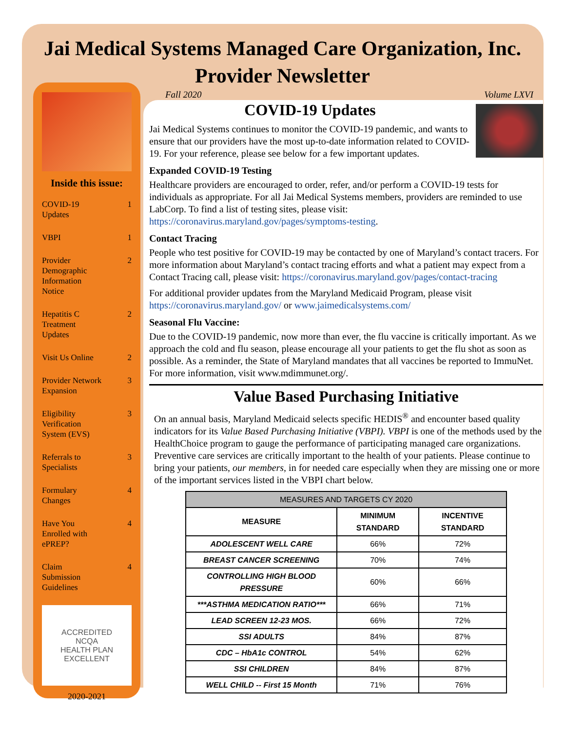Jai Medical Systems Managed Care Organization, Inc.
Provider Newsletter
Inside this issue:
COVID-19
Updates 1
VBPI 1
Provider
Demographic
Information
Notice 2
Hepatitis C
Treatment
Updates 2
Visit Us Online 2
Provider Network
Expansion 3
Eligibility
Verification
System (EVS) 3
Referrals to
Specialists 3
Formulary
Changes 4
Have You
Enrolled with
ePREP? 4
Claim
Submission
Guidelines 4
ACCREDITED
NCQA
HEALTH PLAN
EXCELLENT
2020-2021
Fall 2020 Volume LXVI
COVID-19 Updates
Jai Medical Systems continues to monitor the COVID-19 pandemic, and wants to ensure that our providers have the most up-to-date information related to COVID-19. For your reference, please see below for a few important updates.
Expanded COVID-19 Testing
Healthcare providers are encouraged to order, refer, and/or perform a COVID-19 tests for individuals as appropriate. For all Jai Medical Systems members, providers are reminded to use LabCorp. To find a list of testing sites, please visit: https://coronavirus.maryland.gov/pages/symptoms-testing.
Contact Tracing
People who test positive for COVID-19 may be contacted by one of Maryland’s contact tracers. For more information about Maryland’s contact tracing efforts and what a patient may expect from a Contact Tracing call, please visit: https://coronavirus.maryland.gov/pages/contact-tracing
For additional provider updates from the Maryland Medicaid Program, please visit https://coronavirus.maryland.gov/ or www.jaimedicalsystems.com/
Seasonal Flu Vaccine:
Due to the COVID-19 pandemic, now more than ever, the flu vaccine is critically important. As we approach the cold and flu season, please encourage all your patients to get the flu shot as soon as possible. As a reminder, the State of Maryland mandates that all vaccines be reported to ImmuNet. For more information, visit www.mdimmunet.org/.
Value Based Purchasing Initiative
On an annual basis, Maryland Medicaid selects specific HEDIS<sup>®</sup> and encounter based quality indicators for its Value Based Purchasing Initiative (VBPI). VBPI is one of the methods used by the HealthChoice program to gauge the performance of participating managed care organizations. Preventive care services are critically important to the health of your patients. Please continue to bring your patients, our members, in for needed care especially when they are missing one or more of the important services listed in the VBPI chart below.
| MEASURES AND TARGETS CY 2020 | | |
| --- | --- | --- |
| MEASURE | MINIMUM STANDARD | INCENTIVE STANDARD |
| ADOLESCENT WELL CARE | 66% | 72% |
| BREAST CANCER SCREENING | 70% | 74% |
| CONTROLLING HIGH BLOOD PRESSURE | 60% | 66% |
| ***ASTHMA MEDICATION RATIO*** | 66% | 71% |
| LEAD SCREEN 12-23 MOS. | 66% | 72% |
| SSI ADULTS | 84% | 87% |
| CDC – HbA1c CONTROL | 54% | 62% |
| SSI CHILDREN | 84% | 87% |
| WELL CHILD -- First 15 Month | 71% | 76% |